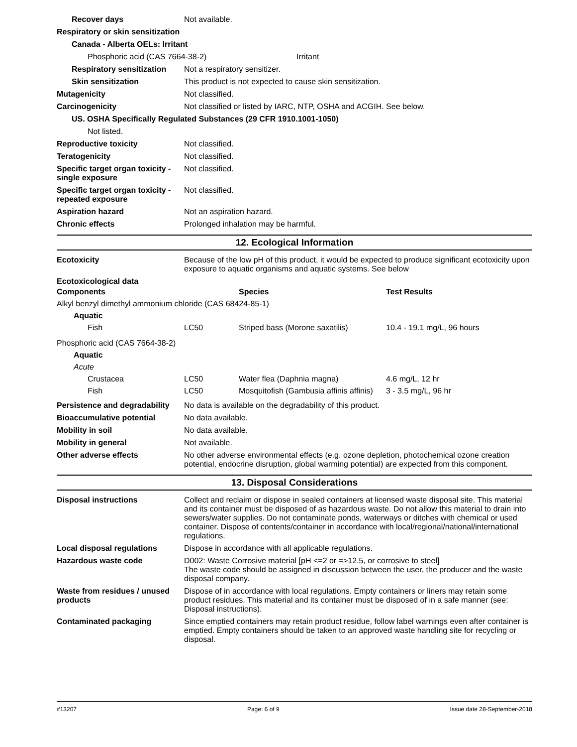Recover days Not available.
Respiratory or skin sensitization
Canada - Alberta OELs: Irritant
Phosphoric acid (CAS 7664-38-2) Irritant
Respiratory sensitization
Not a respiratory sensitizer.
Skin sensitization This product is not expected to cause skin sensitization.
Mutagenicity Not classified.
Carcinogenicity Not classified or listed by IARC, NTP, OSHA and ACGIH. See below.
US. OSHA Specifically Regulated Substances (29 CFR 1910.1001-1050)
Not listed.
Reproductive toxicity Not classified.
Teratogenicity Not classified.
Specific target organ toxicity - single exposure
Not classified.
Specific target organ toxicity - repeated exposure
Not classified.
Aspiration hazard Not an aspiration hazard.
Chronic effects Prolonged inhalation may be harmful.
12. Ecological Information
Ecotoxicity Because of the low pH of this product, it would be expected to produce significant ecotoxicity upon exposure to aquatic organisms and aquatic systems. See below
Ecotoxicological data
| Components | | Species | Test Results |
| --- | --- | --- | --- |
| Alkyl benzyl dimethyl ammonium chloride (CAS 68424-85-1) | | | |
| Aquatic | | | |
| Fish | LC50 | Striped bass (Morone saxatilis) | 10.4 - 19.1 mg/L, 96 hours |
| Phosphoric acid (CAS 7664-38-2) | | | |
| Aquatic | | | |
| Acute | | | |
| Crustacea | LC50 | Water flea (Daphnia magna) | 4.6 mg/L, 12 hr |
| Fish | LC50 | Mosquitofish (Gambusia affinis affinis) | 3 - 3.5 mg/L, 96 hr |
Persistence and degradability
No data is available on the degradability of this product.
Bioaccumulative potential No data available.
Mobility in soil No data available.
Mobility in general Not available.
Other adverse effects No other adverse environmental effects (e.g. ozone depletion, photochemical ozone creation potential, endocrine disruption, global warming potential) are expected from this component.
13. Disposal Considerations
Disposal instructions Collect and reclaim or dispose in sealed containers at licensed waste disposal site. This material and its container must be disposed of as hazardous waste. Do not allow this material to drain into sewers/water supplies. Do not contaminate ponds, waterways or ditches with chemical or used container. Dispose of contents/container in accordance with local/regional/national/international regulations.
Local disposal regulations Dispose in accordance with all applicable regulations.
Hazardous waste code D002: Waste Corrosive material [pH <=2 or =>12.5, or corrosive to steel]
The waste code should be assigned in discussion between the user, the producer and the waste disposal company.
Waste from residues / unused products
Dispose of in accordance with local regulations. Empty containers or liners may retain some product residues. This material and its container must be disposed of in a safe manner (see: Disposal instructions).
Contaminated packaging Since emptied containers may retain product residue, follow label warnings even after container is emptied. Empty containers should be taken to an approved waste handling site for recycling or disposal.
#13207 Page: 6 of 9 Issue date 28-September-2018